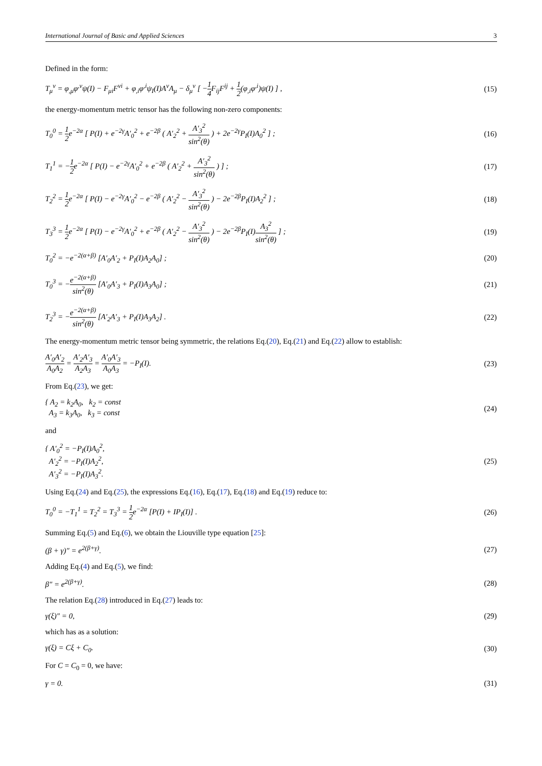International Journal of Basic and Applied Sciences 3
Defined in the form:
T<sub>μ</sub><sup>ν</sup> = φ<sub>,μ</sub>φ<sup>,ν</sup>ψ(I) − F<sub>μi</sub>F<sup>νi</sup> + φ<sub>,i</sub>φ<sup>,i</sup>ψ<sub>I</sub>(I)A<sup>ν</sup>A<sub>μ</sub> − δ<sub>μ</sub><sup>ν</sup> [ −1 4 F<sub>ij</sub>F<sup>ij</sup> + 1 2(φ<sub>,i</sub>φ<sup>,i</sup>)ψ(I) ] , (15)
the energy-momentum metric tensor has the following non-zero components:
T<sub>0</sub><sup>0</sup> = 1 2e<sup>−2α</sup> [ P(I) + e<sup>−2γ</sup>A′<sub>0</sub><sup>2</sup> + e<sup>−2β</sup> ( A′<sub>2</sub><sup>2</sup> + A′<sub>3</sub><sup>2</sup> sin<sup>2</sup>(θ) ) + 2e<sup>−2γ</sup>P<sub>I</sub>(I)A<sub>0</sub><sup>2</sup> ] ; (16)
T<sub>1</sub><sup>1</sup> = −1 2e<sup>−2α</sup> [ P(I) − e<sup>−2γ</sup>A′<sub>0</sub><sup>2</sup> + e<sup>−2β</sup> ( A′<sub>2</sub><sup>2</sup> + A′<sub>3</sub><sup>2</sup> sin<sup>2</sup>(θ) ) ] ; (17)
T<sub>2</sub><sup>2</sup> = 1 2e<sup>−2α</sup> [ P(I) − e<sup>−2γ</sup>A′<sub>0</sub><sup>2</sup> − e<sup>−2β</sup> ( A′<sub>2</sub><sup>2</sup> − A′<sub>3</sub><sup>2</sup> sin<sup>2</sup>(θ) ) − 2e<sup>−2β</sup>P<sub>I</sub>(I)A<sub>2</sub><sup>2</sup> ] ; (18)
T<sub>3</sub><sup>3</sup> = 1 2e<sup>−2α</sup> [ P(I) − e<sup>−2γ</sup>A′<sub>0</sub><sup>2</sup> + e<sup>−2β</sup> ( A′<sub>2</sub><sup>2</sup> − A′<sub>3</sub><sup>2</sup> sin<sup>2</sup>(θ) ) − 2e<sup>−2β</sup>P<sub>I</sub>(I)A<sub>3</sub><sup>2</sup> sin<sup>2</sup>(θ) ] ; (19)
T<sub>0</sub><sup>2</sup> = −e<sup>−2(α+β)</sup> [A′<sub>0</sub>A′<sub>2</sub> + P<sub>I</sub>(I)A<sub>2</sub>A<sub>0</sub>] ; (20)
T<sub>0</sub><sup>3</sup> = −e<sup>−2(α+β)</sup> sin<sup>2</sup>(θ) [A′<sub>0</sub>A′<sub>3</sub> + P<sub>I</sub>(I)A<sub>3</sub>A<sub>0</sub>] ; (21)
T<sub>2</sub><sup>3</sup> = −e<sup>−2(α+β)</sup> sin<sup>2</sup>(θ) [A′<sub>2</sub>A′<sub>3</sub> + P<sub>I</sub>(I)A<sub>3</sub>A<sub>2</sub>] . (22)
The energy-momentum metric tensor being symmetric, the relations Eq.(20), Eq.(21) and Eq.(22) allow to establish:
A′<sub>0</sub>A′<sub>2</sub> A<sub>0</sub>A<sub>2</sub> = A′<sub>2</sub>A′<sub>3</sub> A<sub>2</sub>A<sub>3</sub> = A′<sub>0</sub>A′<sub>3</sub> A<sub>0</sub>A<sub>3</sub> = −P<sub>I</sub>(I). (23)
From Eq.(23), we get:
{ A<sub>2</sub> = k<sub>2</sub>A<sub>0</sub>, k<sub>2</sub> = const
A<sub>3</sub> = k<sub>3</sub>A<sub>0</sub>, k<sub>3</sub> = const (24)
and
{ A′<sub>0</sub><sup>2</sup> = −P<sub>I</sub>(I)A<sub>0</sub><sup>2</sup>,
A′<sub>2</sub><sup>2</sup> = −P<sub>I</sub>(I)A<sub>2</sub><sup>2</sup>,
A′<sub>3</sub><sup>2</sup> = −P<sub>I</sub>(I)A<sub>3</sub><sup>2</sup>. (25)
Using Eq.(24) and Eq.(25), the expressions Eq.(16), Eq.(17), Eq.(18) and Eq.(19) reduce to:
T<sub>0</sub><sup>0</sup> = −T<sub>1</sub><sup>1</sup> = T<sub>2</sub><sup>2</sup> = T<sub>3</sub><sup>3</sup> = 1 2e<sup>−2α</sup> [P(I) + IP<sub>I</sub>(I)] . (26)
Summing Eq.(5) and Eq.(6), we obtain the Liouville type equation [25]:
(β + γ)″ = e<sup>2(β+γ)</sup>. (27)
Adding Eq.(4) and Eq.(5), we find:
β″ = e<sup>2(β+γ)</sup>. (28)
The relation Eq.(28) introduced in Eq.(27) leads to:
γ(ξ)″ = 0, (29)
which has as a solution:
γ(ξ) = Cξ + C<sub>0</sub>. (30)
For C = C<sub>0</sub> = 0, we have:
γ = 0. (31)